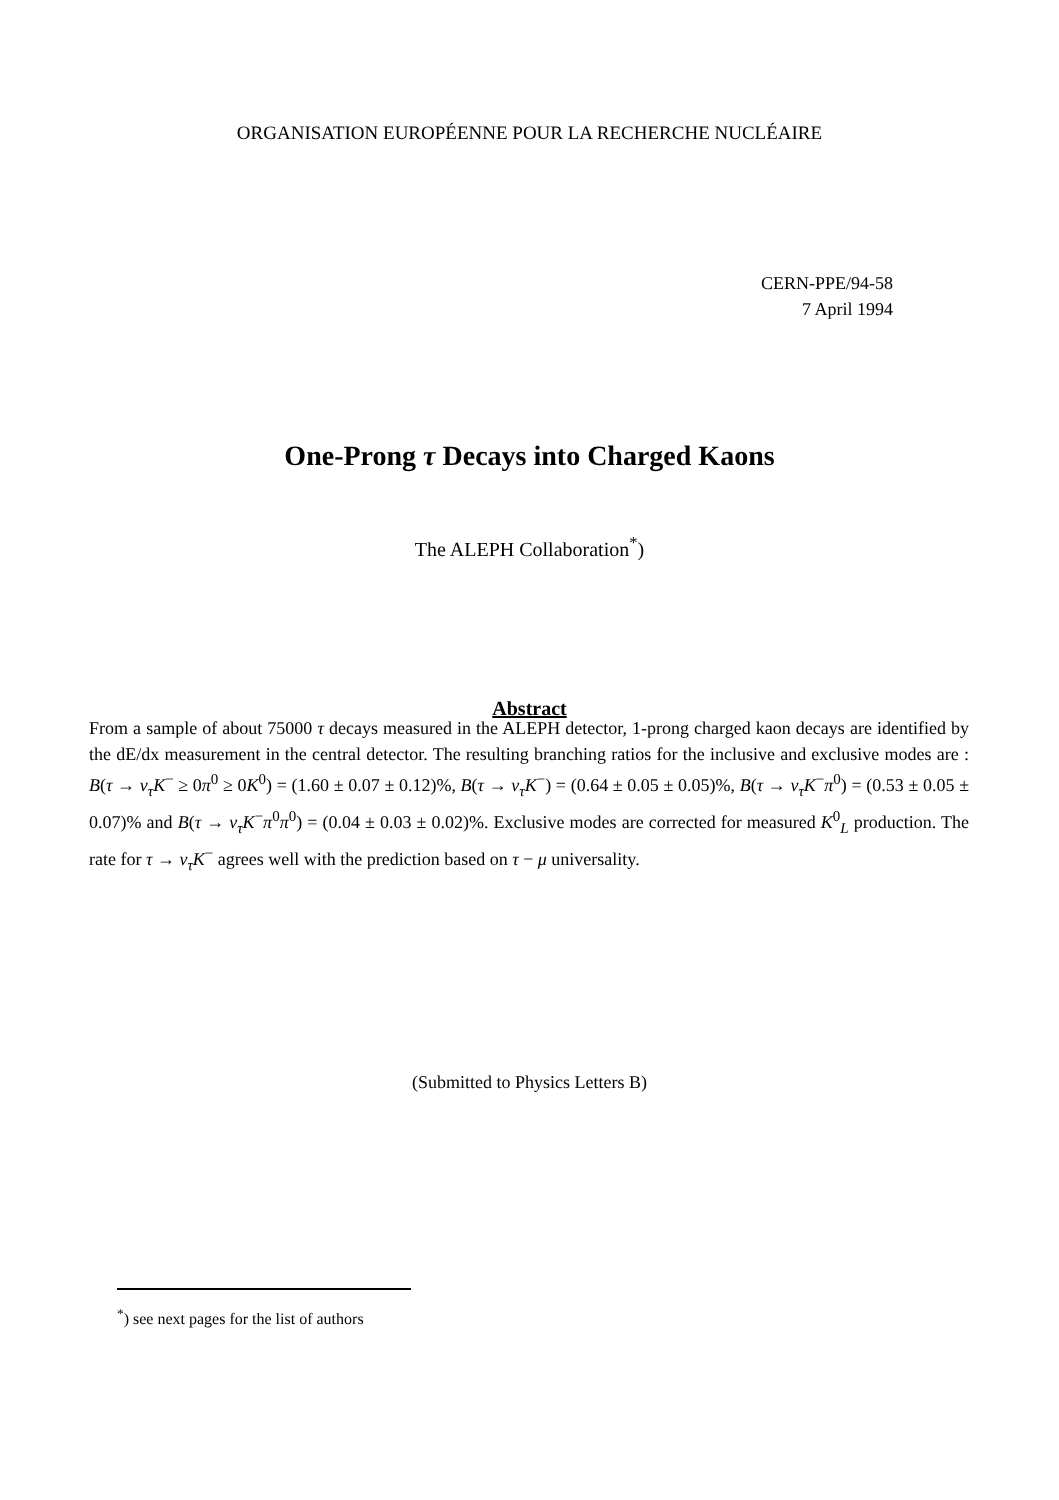ORGANISATION EUROPÉENNE POUR LA RECHERCHE NUCLÉAIRE
CERN-PPE/94-58
7 April 1994
One-Prong τ Decays into Charged Kaons
The ALEPH Collaboration<sup>*</sup>)
Abstract
From a sample of about 75000 τ decays measured in the ALEPH detector, 1-prong charged kaon decays are identified by the dE/dx measurement in the central detector. The resulting branching ratios for the inclusive and exclusive modes are : B(τ → ν<sub>τ</sub>K<sup>−</sup> ≥ 0π<sup>0</sup> ≥ 0K<sup>0</sup>) = (1.60 ± 0.07 ± 0.12)%, B(τ → ν<sub>τ</sub>K<sup>−</sup>) = (0.64 ± 0.05 ± 0.05)%, B(τ → ν<sub>τ</sub>K<sup>−</sup>π<sup>0</sup>) = (0.53 ± 0.05 ± 0.07)% and B(τ → ν<sub>τ</sub>K<sup>−</sup>π<sup>0</sup>π<sup>0</sup>) = (0.04 ± 0.03 ± 0.02)%. Exclusive modes are corrected for measured K<sup>0</sup><sub>L</sub> production. The rate for τ → ν<sub>τ</sub>K<sup>−</sup> agrees well with the prediction based on τ − μ universality.
(Submitted to Physics Letters B)
<sup>*</sup>) see next pages for the list of authors